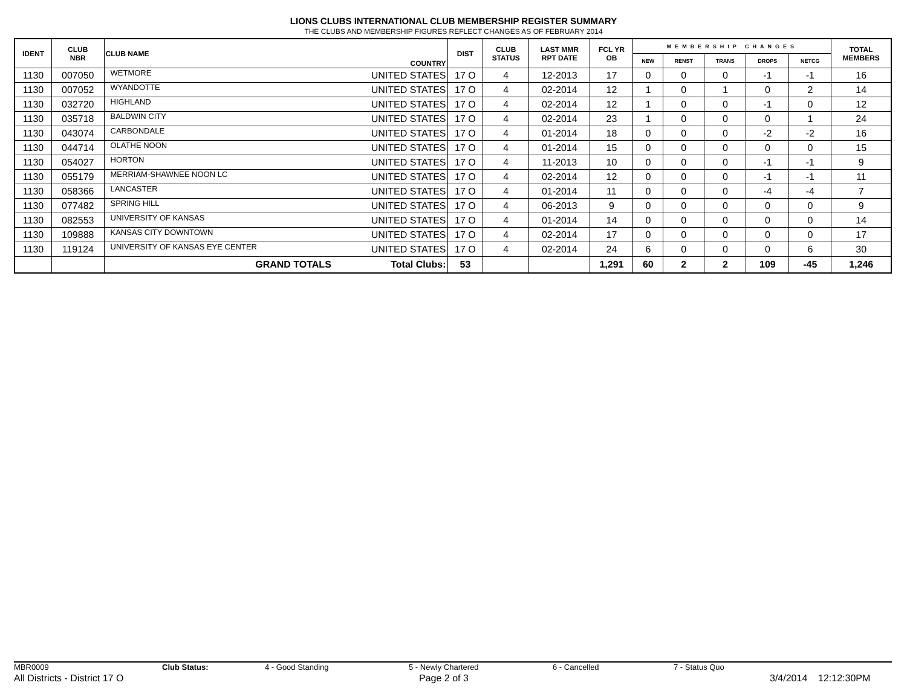LIONS CLUBS INTERNATIONAL CLUB MEMBERSHIP REGISTER SUMMARY
THE CLUBS AND MEMBERSHIP FIGURES REFLECT CHANGES AS OF FEBRUARY 2014
| IDENT | CLUB NBR | CLUB NAME | COUNTRY | DIST | CLUB STATUS | LAST MMR RPT DATE | FCL YR OB | MEMBERSHIP CHANGES | | | | | TOTAL MEMBERS |
| --- | --- | --- | --- | --- | --- | --- | --- | --- | --- | --- | --- | --- | --- |
| | | | | | | | | NEW | RENST | TRANS | DROPS | NETCG | |
| 1130 | 007050 | WETMORE | UNITED STATES | 17 O | 4 | 12-2013 | 17 | 0 | 0 | 0 | -1 | -1 | 16 |
| 1130 | 007052 | WYANDOTTE | UNITED STATES | 17 O | 4 | 02-2014 | 12 | 1 | 0 | 1 | 0 | 2 | 14 |
| 1130 | 032720 | HIGHLAND | UNITED STATES | 17 O | 4 | 02-2014 | 12 | 1 | 0 | 0 | -1 | 0 | 12 |
| 1130 | 035718 | BALDWIN CITY | UNITED STATES | 17 O | 4 | 02-2014 | 23 | 1 | 0 | 0 | 0 | 1 | 24 |
| 1130 | 043074 | CARBONDALE | UNITED STATES | 17 O | 4 | 01-2014 | 18 | 0 | 0 | 0 | -2 | -2 | 16 |
| 1130 | 044714 | OLATHE NOON | UNITED STATES | 17 O | 4 | 01-2014 | 15 | 0 | 0 | 0 | 0 | 0 | 15 |
| 1130 | 054027 | HORTON | UNITED STATES | 17 O | 4 | 11-2013 | 10 | 0 | 0 | 0 | -1 | -1 | 9 |
| 1130 | 055179 | MERRIAM-SHAWNEE NOON LC | UNITED STATES | 17 O | 4 | 02-2014 | 12 | 0 | 0 | 0 | -1 | -1 | 11 |
| 1130 | 058366 | LANCASTER | UNITED STATES | 17 O | 4 | 01-2014 | 11 | 0 | 0 | 0 | -4 | -4 | 7 |
| 1130 | 077482 | SPRING HILL | UNITED STATES | 17 O | 4 | 06-2013 | 9 | 0 | 0 | 0 | 0 | 0 | 9 |
| 1130 | 082553 | UNIVERSITY OF KANSAS | UNITED STATES | 17 O | 4 | 01-2014 | 14 | 0 | 0 | 0 | 0 | 0 | 14 |
| 1130 | 109888 | KANSAS CITY DOWNTOWN | UNITED STATES | 17 O | 4 | 02-2014 | 17 | 0 | 0 | 0 | 0 | 0 | 17 |
| 1130 | 119124 | UNIVERSITY OF KANSAS EYE CENTER | UNITED STATES | 17 O | 4 | 02-2014 | 24 | 6 | 0 | 0 | 0 | 6 | 30 |
| | | GRAND TOTALS | Total Clubs: | 53 | | | 1,291 | 60 | 2 | 2 | 109 | -45 | 1,246 |
MBR0009 Club Status: 4 - Good Standing 5 - Newly Chartered 6 - Cancelled 7 - Status Quo
All Districts - District 17 O Page 2 of 3 3/4/2014 12:12:30PM